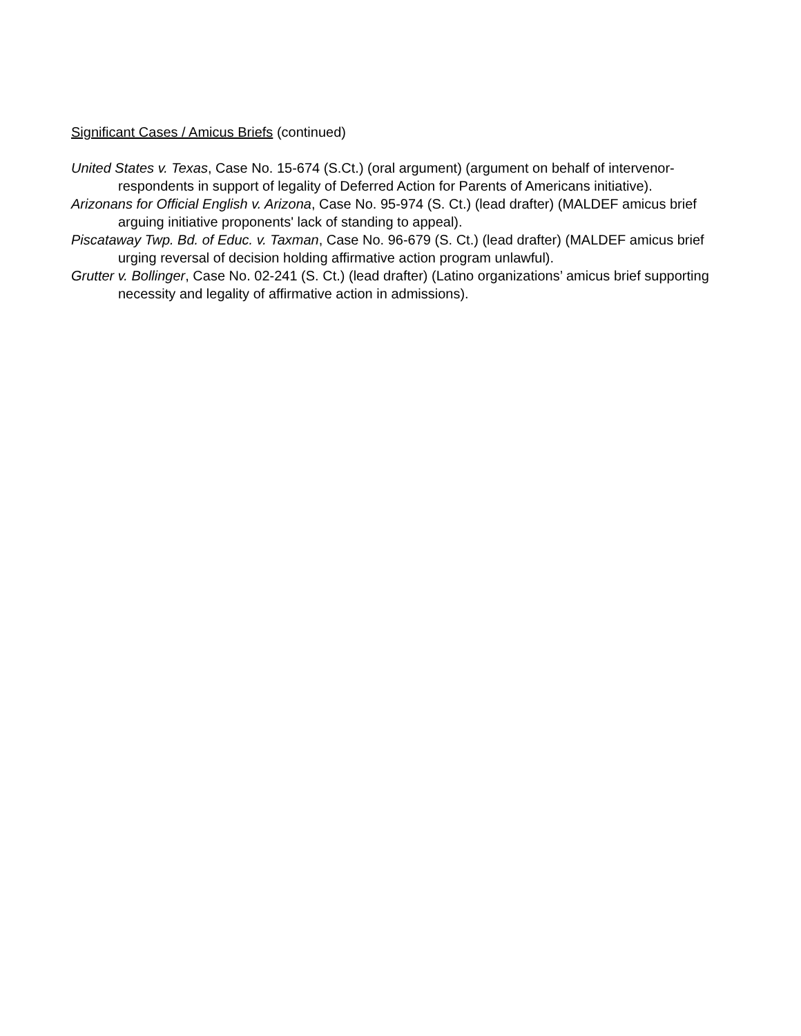Significant Cases / Amicus Briefs (continued)
United States v. Texas, Case No. 15-674 (S.Ct.) (oral argument) (argument on behalf of intervenor-respondents in support of legality of Deferred Action for Parents of Americans initiative).
Arizonans for Official English v. Arizona, Case No. 95-974 (S. Ct.) (lead drafter) (MALDEF amicus brief arguing initiative proponents' lack of standing to appeal).
Piscataway Twp. Bd. of Educ. v. Taxman, Case No. 96-679 (S. Ct.) (lead drafter) (MALDEF amicus brief urging reversal of decision holding affirmative action program unlawful).
Grutter v. Bollinger, Case No. 02-241 (S. Ct.) (lead drafter) (Latino organizations’ amicus brief supporting necessity and legality of affirmative action in admissions).